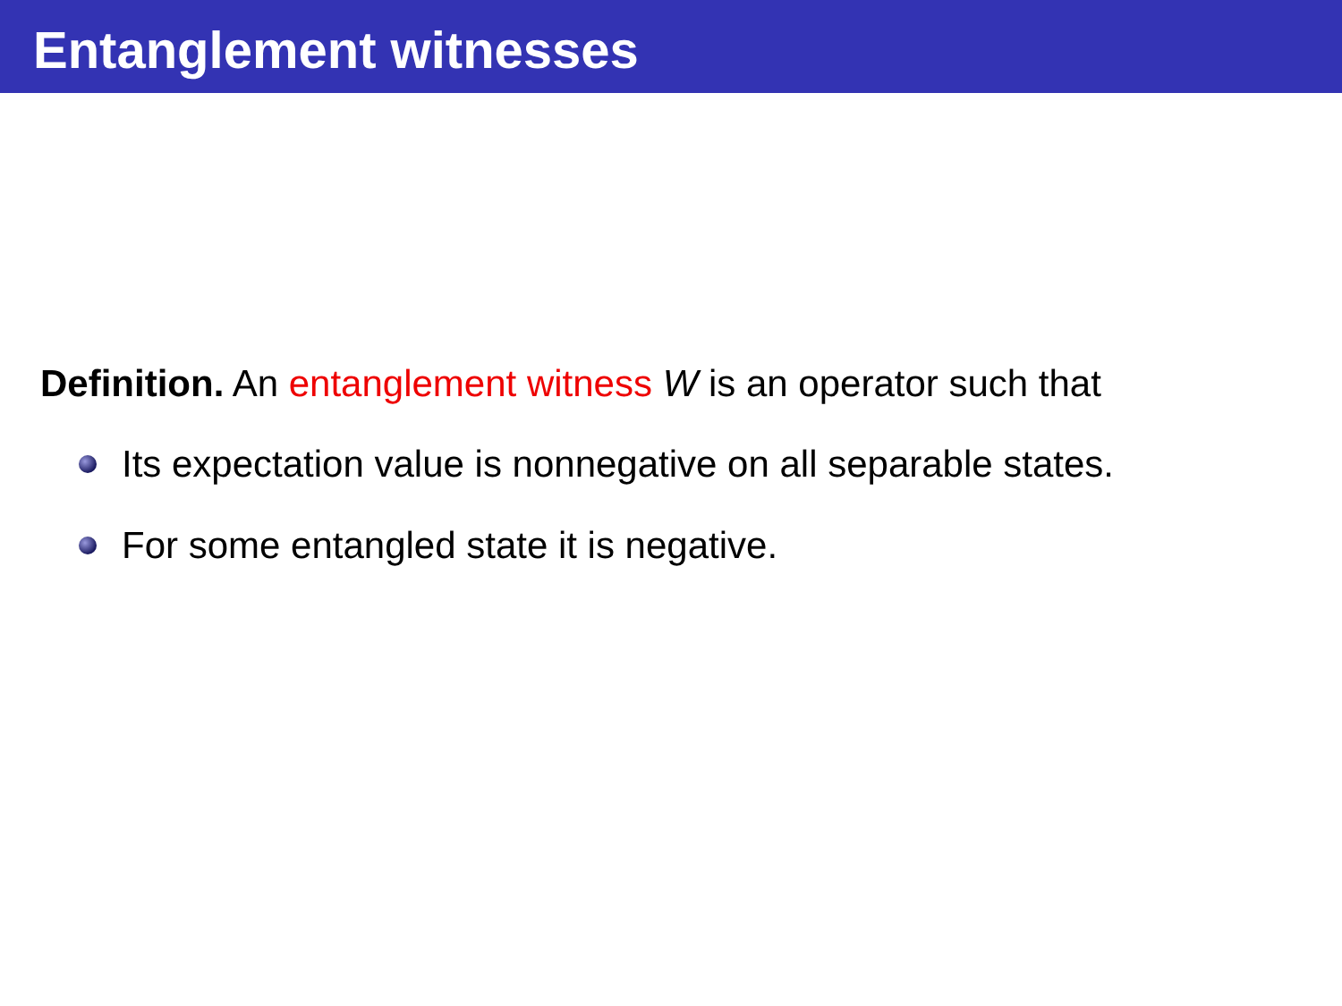Entanglement witnesses
Definition. An entanglement witness W is an operator such that
Its expectation value is nonnegative on all separable states.
For some entangled state it is negative.